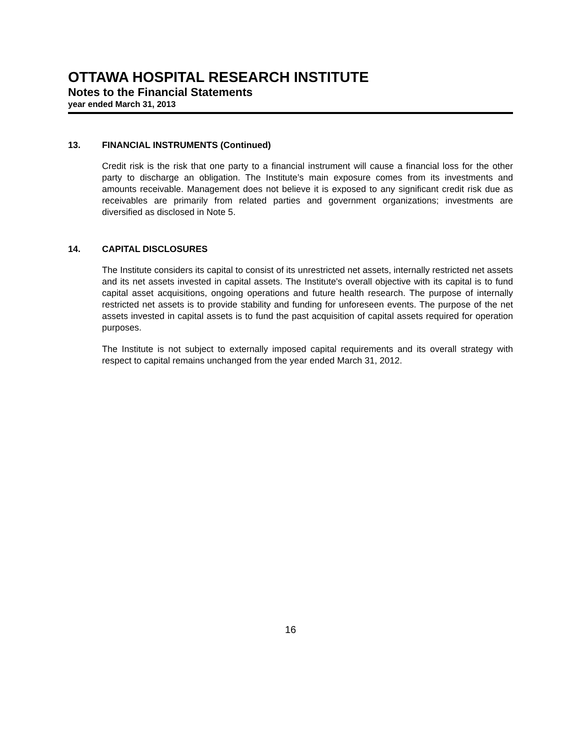OTTAWA HOSPITAL RESEARCH INSTITUTE
Notes to the Financial Statements
year ended March 31, 2013
13. FINANCIAL INSTRUMENTS (Continued)
Credit risk is the risk that one party to a financial instrument will cause a financial loss for the other party to discharge an obligation. The Institute’s main exposure comes from its investments and amounts receivable. Management does not believe it is exposed to any significant credit risk due as receivables are primarily from related parties and government organizations; investments are diversified as disclosed in Note 5.
14. CAPITAL DISCLOSURES
The Institute considers its capital to consist of its unrestricted net assets, internally restricted net assets and its net assets invested in capital assets. The Institute's overall objective with its capital is to fund capital asset acquisitions, ongoing operations and future health research. The purpose of internally restricted net assets is to provide stability and funding for unforeseen events. The purpose of the net assets invested in capital assets is to fund the past acquisition of capital assets required for operation purposes.
The Institute is not subject to externally imposed capital requirements and its overall strategy with respect to capital remains unchanged from the year ended March 31, 2012.
16